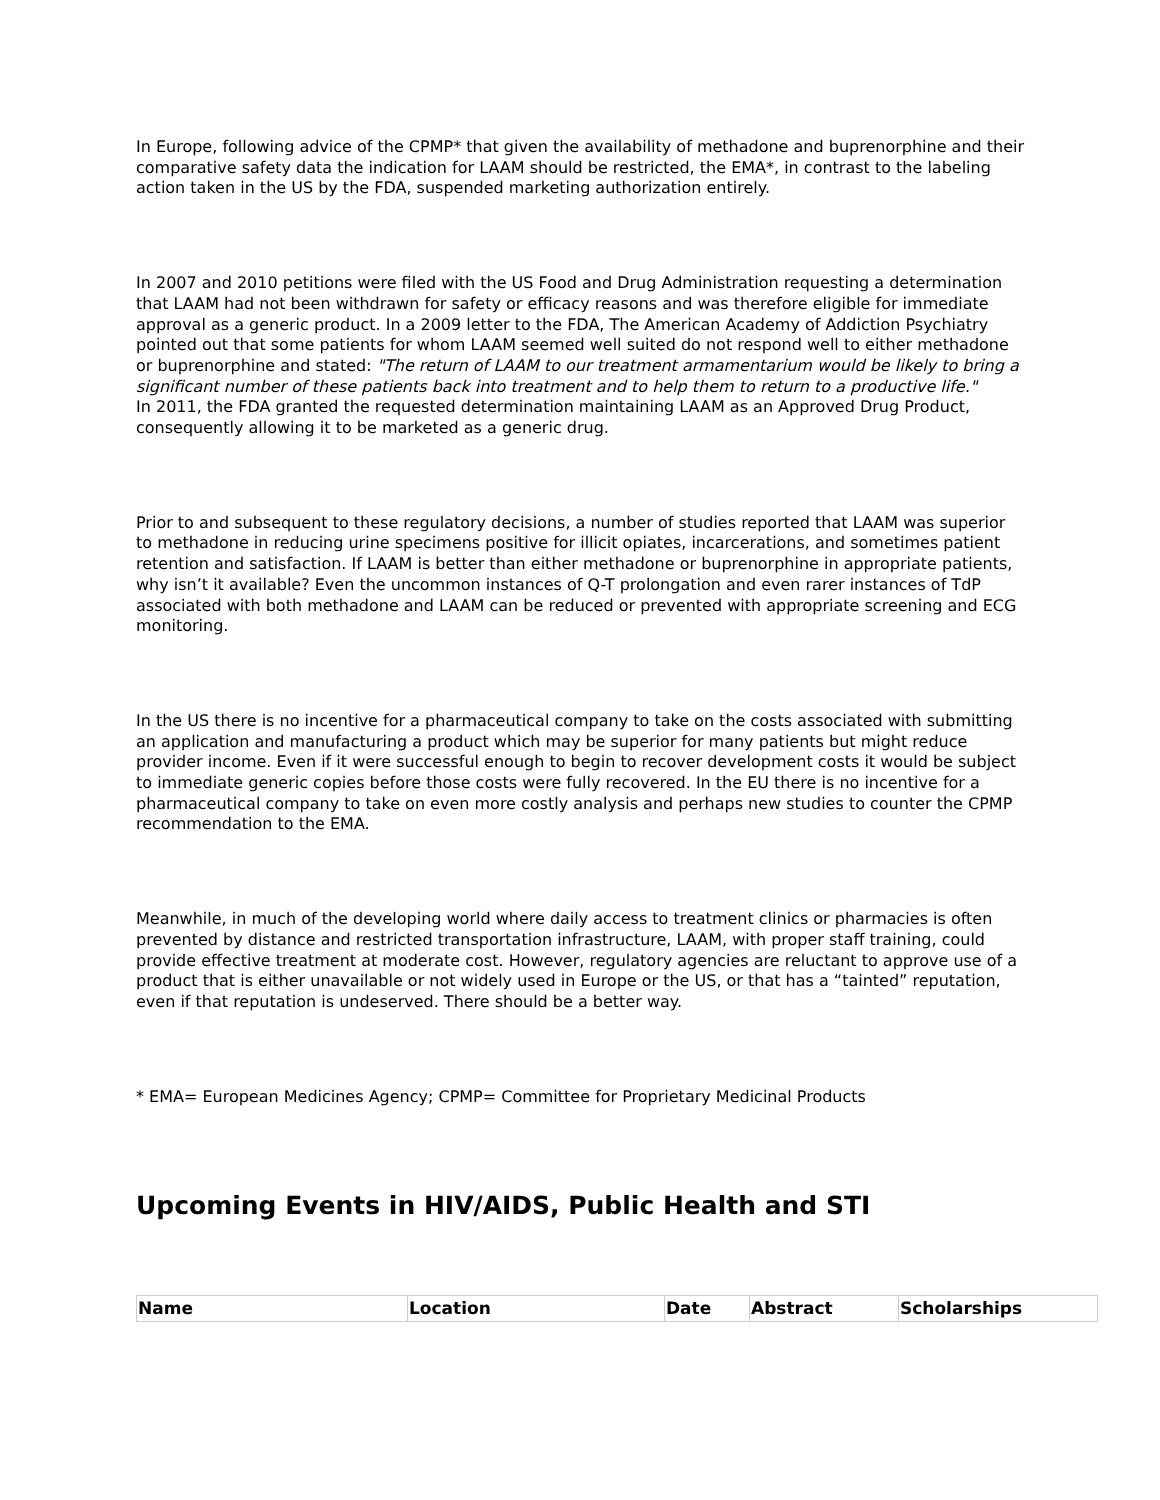In Europe, following advice of the CPMP* that given the availability of methadone and buprenorphine and their comparative safety data the indication for LAAM should be restricted, the EMA*, in contrast to the labeling action taken in the US by the FDA, suspended marketing authorization entirely.
In 2007 and 2010 petitions were filed with the US Food and Drug Administration requesting a determination that LAAM had not been withdrawn for safety or efficacy reasons and was therefore eligible for immediate approval as a generic product. In a 2009 letter to the FDA, The American Academy of Addiction Psychiatry pointed out that some patients for whom LAAM seemed well suited do not respond well to either methadone or buprenorphine and stated: "The return of LAAM to our treatment armamentarium would be likely to bring a significant number of these patients back into treatment and to help them to return to a productive life."
In 2011, the FDA granted the requested determination maintaining LAAM as an Approved Drug Product, consequently allowing it to be marketed as a generic drug.
Prior to and subsequent to these regulatory decisions, a number of studies reported that LAAM was superior to methadone in reducing urine specimens positive for illicit opiates, incarcerations, and sometimes patient retention and satisfaction. If LAAM is better than either methadone or buprenorphine in appropriate patients, why isn’t it available? Even the uncommon instances of Q-T prolongation and even rarer instances of TdP associated with both methadone and LAAM can be reduced or prevented with appropriate screening and ECG monitoring.
In the US there is no incentive for a pharmaceutical company to take on the costs associated with submitting an application and manufacturing a product which may be superior for many patients but might reduce provider income. Even if it were successful enough to begin to recover development costs it would be subject to immediate generic copies before those costs were fully recovered. In the EU there is no incentive for a pharmaceutical company to take on even more costly analysis and perhaps new studies to counter the CPMP recommendation to the EMA.
Meanwhile, in much of the developing world where daily access to treatment clinics or pharmacies is often prevented by distance and restricted transportation infrastructure, LAAM, with proper staff training, could provide effective treatment at moderate cost. However, regulatory agencies are reluctant to approve use of a product that is either unavailable or not widely used in Europe or the US, or that has a “tainted” reputation, even if that reputation is undeserved. There should be a better way.
* EMA= European Medicines Agency; CPMP= Committee for Proprietary Medicinal Products
Upcoming Events in HIV/AIDS, Public Health and STI
| Name | Location | Date | Abstract | Scholarships |
| --- | --- | --- | --- | --- |